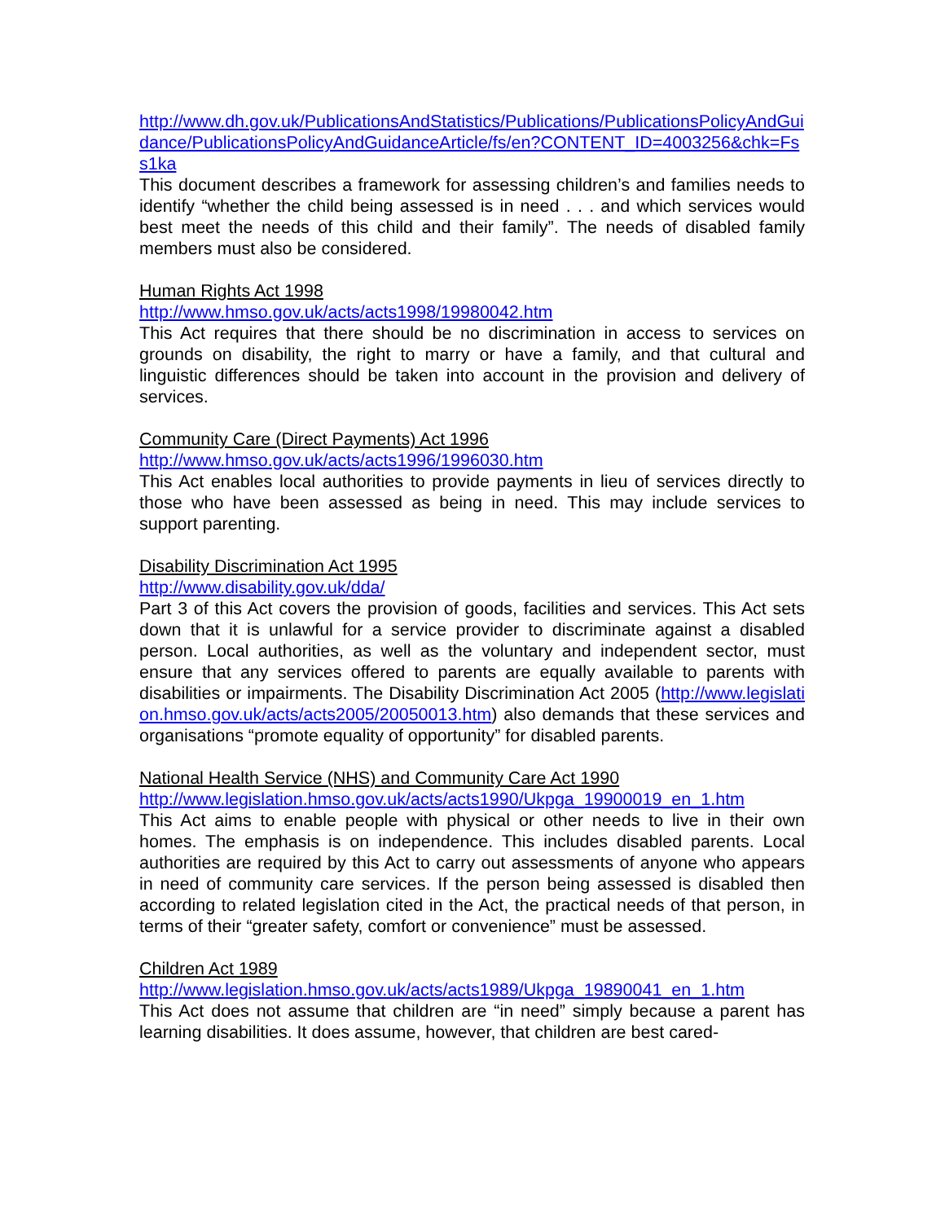http://www.dh.gov.uk/PublicationsAndStatistics/Publications/PublicationsPolicyAndGuidance/PublicationsPolicyAndGuidanceArticle/fs/en?CONTENT_ID=4003256&chk=Fss1ka
This document describes a framework for assessing children’s and families needs to identify “whether the child being assessed is in need . . . and which services would best meet the needs of this child and their family”. The needs of disabled family members must also be considered.
Human Rights Act 1998
http://www.hmso.gov.uk/acts/acts1998/19980042.htm
This Act requires that there should be no discrimination in access to services on grounds on disability, the right to marry or have a family, and that cultural and linguistic differences should be taken into account in the provision and delivery of services.
Community Care (Direct Payments) Act 1996
http://www.hmso.gov.uk/acts/acts1996/1996030.htm
This Act enables local authorities to provide payments in lieu of services directly to those who have been assessed as being in need. This may include services to support parenting.
Disability Discrimination Act 1995
http://www.disability.gov.uk/dda/
Part 3 of this Act covers the provision of goods, facilities and services. This Act sets down that it is unlawful for a service provider to discriminate against a disabled person. Local authorities, as well as the voluntary and independent sector, must ensure that any services offered to parents are equally available to parents with disabilities or impairments. The Disability Discrimination Act 2005 (http://www.legislation.hmso.gov.uk/acts/acts2005/20050013.htm) also demands that these services and organisations “promote equality of opportunity” for disabled parents.
National Health Service (NHS) and Community Care Act 1990
http://www.legislation.hmso.gov.uk/acts/acts1990/Ukpga_19900019_en_1.htm
This Act aims to enable people with physical or other needs to live in their own homes. The emphasis is on independence. This includes disabled parents. Local authorities are required by this Act to carry out assessments of anyone who appears in need of community care services. If the person being assessed is disabled then according to related legislation cited in the Act, the practical needs of that person, in terms of their “greater safety, comfort or convenience” must be assessed.
Children Act 1989
http://www.legislation.hmso.gov.uk/acts/acts1989/Ukpga_19890041_en_1.htm
This Act does not assume that children are “in need” simply because a parent has learning disabilities. It does assume, however, that children are best cared-